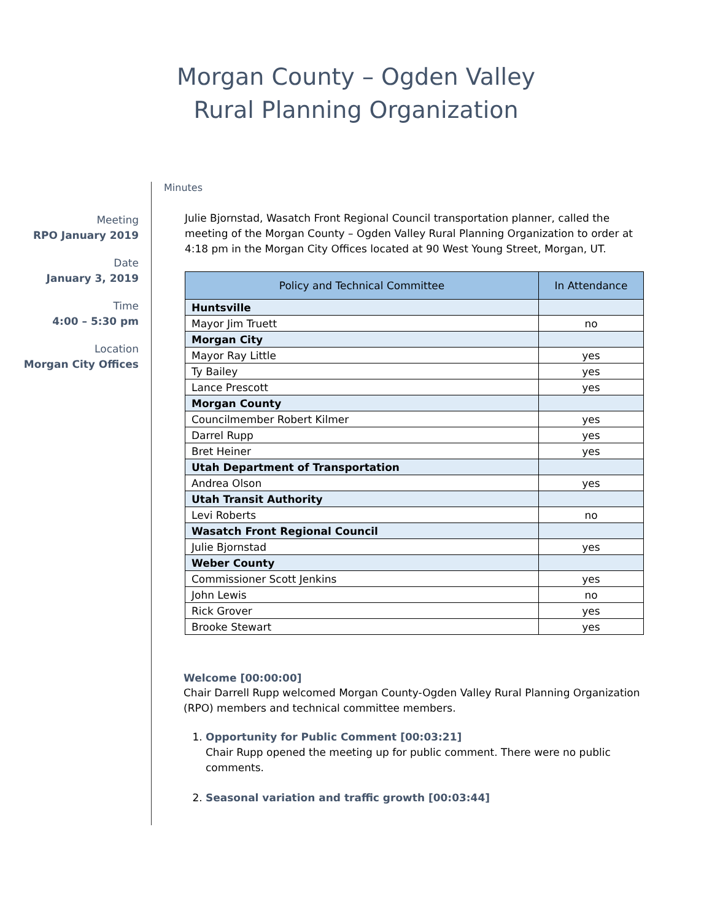Morgan County – Ogden Valley
Rural Planning Organization
Meeting
RPO January 2019
Date
January 3, 2019
Time
4:00 – 5:30 pm
Location
Morgan City Offices
Minutes
Julie Bjornstad, Wasatch Front Regional Council transportation planner, called the meeting of the Morgan County – Ogden Valley Rural Planning Organization to order at 4:18 pm in the Morgan City Offices located at 90 West Young Street, Morgan, UT.
| Policy and Technical Committee | In Attendance |
| --- | --- |
| Huntsville | |
| Mayor Jim Truett | no |
| Morgan City | |
| Mayor Ray Little | yes |
| Ty Bailey | yes |
| Lance Prescott | yes |
| Morgan County | |
| Councilmember Robert Kilmer | yes |
| Darrel Rupp | yes |
| Bret Heiner | yes |
| Utah Department of Transportation | |
| Andrea Olson | yes |
| Utah Transit Authority | |
| Levi Roberts | no |
| Wasatch Front Regional Council | |
| Julie Bjornstad | yes |
| Weber County | |
| Commissioner Scott Jenkins | yes |
| John Lewis | no |
| Rick Grover | yes |
| Brooke Stewart | yes |
Welcome [00:00:00]
Chair Darrell Rupp welcomed Morgan County-Ogden Valley Rural Planning Organization (RPO) members and technical committee members.
1. Opportunity for Public Comment [00:03:21]
Chair Rupp opened the meeting up for public comment. There were no public comments.
2. Seasonal variation and traffic growth [00:03:44]